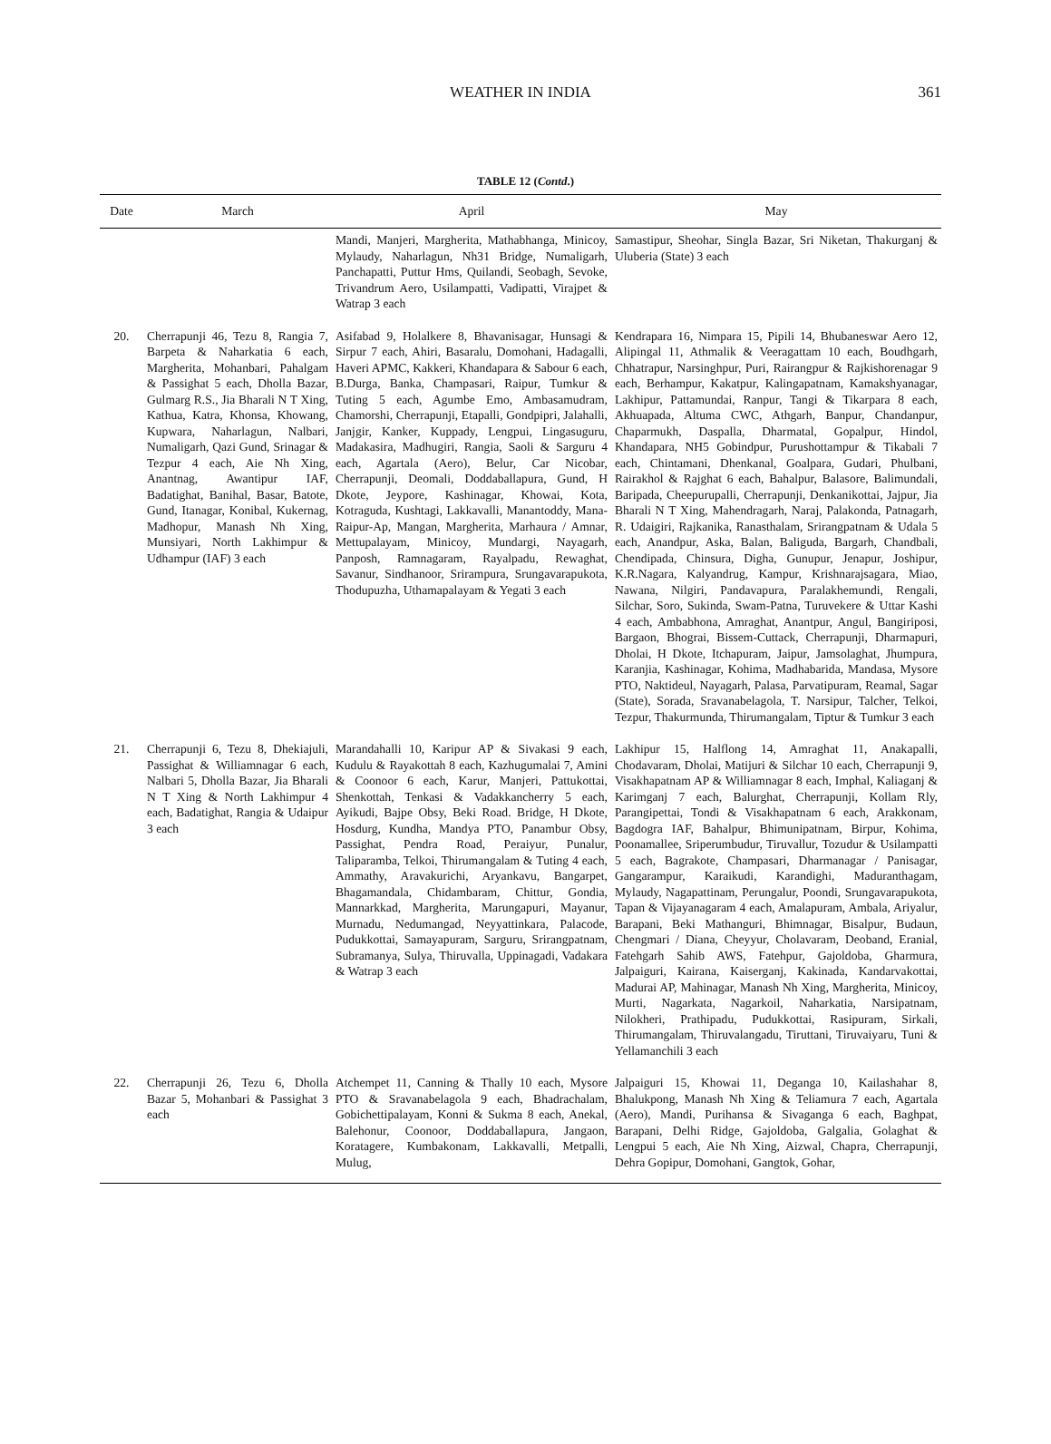WEATHER IN INDIA
361
TABLE 12 (Contd.)
| Date | March | April | May |
| --- | --- | --- | --- |
| | | Mandi, Manjeri, Margherita, Mathabhanga, Minicoy, Mylaudy, Naharlagun, Nh31 Bridge, Numaligarh, Panchapatti, Puttur Hms, Quilandi, Seobagh, Sevoke, Trivandrum Aero, Usilampatti, Vadipatti, Virajpet & Watrap 3 each | Samastipur, Sheohar, Singla Bazar, Sri Niketan, Thakurganj & Uluberia (State) 3 each |
| 20. | Cherrapunji 46, Tezu 8, Rangia 7, Barpeta & Naharkatia 6 each, Margherita, Mohanbari, Pahalgam & Passighat 5 each, Dholla Bazar, Gulmarg R.S., Jia Bharali N T Xing, Kathua, Katra, Khonsa, Khowang, Kupwara, Naharlagun, Nalbari, Numaligarh, Qazi Gund, Srinagar & Tezpur 4 each, Aie Nh Xing, Anantnag, Awantipur IAF, Badatighat, Banihal, Basar, Batote, Gund, Itanagar, Konibal, Kukernag, Madhopur, Manash Nh Xing, Munsiyari, North Lakhimpur & Udhampur (IAF) 3 each | Asifabad 9, Holalkere 8, Bhavanisagar, Hunsagi & Sirpur 7 each, Ahiri, Basaralu, Domohani, Hadagalli, Haveri APMC, Kakkeri, Khandapara & Sabour 6 each, B.Durga, Banka, Champasari, Raipur, Tumkur & Tuting 5 each, Agumbe Emo, Ambasamudram, Chamorshi, Cherrapunji, Etapalli, Gondpipri, Jalahalli, Janjgir, Kanker, Kuppady, Lengpui, Lingasuguru, Madakasira, Madhugiri, Rangia, Saoli & Sarguru 4 each, Agartala (Aero), Belur, Car Nicobar, Cherrapunji, Deomali, Doddaballapura, Gund, H Dkote, Jeypore, Kashinagar, Khowai, Kota, Kotraguda, Kushtagi, Lakkavalli, Manantoddy, Mana-Raipur-Ap, Mangan, Margherita, Marhaura / Amnar, Mettupalayam, Minicoy, Mundargi, Nayagarh, Panposh, Ramnagaram, Rayalpadu, Rewaghat, Savanur, Sindhanoor, Srirampura, Srungavarapukota, Thodupuzha, Uthamapalayam & Yegati 3 each | Kendrapara 16, Nimpara 15, Pipili 14, Bhubaneswar Aero 12, Alipingal 11, Athmalik & Veeragattam 10 each, Boudhgarh, Chhatrapur, Narsinghpur, Puri, Rairangpur & Rajkishorenagar 9 each, Berhampur, Kakatpur, Kalingapatnam, Kamakshyanagar, Lakhipur, Pattamundai, Ranpur, Tangi & Tikarpara 8 each, Akhuapada, Altuma CWC, Athgarh, Banpur, Chandanpur, Chaparmukh, Daspalla, Dharmatal, Gopalpur, Hindol, Khandapara, NH5 Gobindpur, Purushottampur & Tikabali 7 each, Chintamani, Dhenkanal, Goalpara, Gudari, Phulbani, Rairakhol & Rajghat 6 each, Bahalpur, Balasore, Balimundali, Baripada, Cheepurupalli, Cherrapunji, Denkanikottai, Jajpur, Jia Bharali N T Xing, Mahendragarh, Naraj, Palakonda, Patnagarh, R. Udaigiri, Rajkanika, Ranasthalam, Srirangpatnam & Udala 5 each, Anandpur, Aska, Balan, Baliguda, Bargarh, Chandbali, Chendipada, Chinsura, Digha, Gunupur, Jenapur, Joshipur, K.R.Nagara, Kalyandrug, Kampur, Krishnarajsagara, Miao, Nawana, Nilgiri, Pandavapura, Paralakhemundi, Rengali, Silchar, Soro, Sukinda, Swam-Patna, Turuvekere & Uttar Kashi 4 each, Ambabhona, Amraghat, Anantpur, Angul, Bangiriposi, Bargaon, Bhograi, Bissem-Cuttack, Cherrapunji, Dharmapuri, Dholai, H Dkote, Itchapuram, Jaipur, Jamsolaghat, Jhumpura, Karanjia, Kashinagar, Kohima, Madhabarida, Mandasa, Mysore PTO, Naktideul, Nayagarh, Palasa, Parvatipuram, Reamal, Sagar (State), Sorada, Sravanabelagola, T. Narsipur, Talcher, Telkoi, Tezpur, Thakurmunda, Thirumangalam, Tiptur & Tumkur 3 each |
| 21. | Cherrapunji 6, Tezu 8, Dhekiajuli, Passighat & Williamnagar 6 each, Nalbari 5, Dholla Bazar, Jia Bharali N T Xing & North Lakhimpur 4 each, Badatighat, Rangia & Udaipur 3 each | Marandahalli 10, Karipur AP & Sivakasi 9 each, Kudulu & Rayakottah 8 each, Kazhugumalai 7, Amini & Coonoor 6 each, Karur, Manjeri, Pattukottai, Shenkottah, Tenkasi & Vadakkancherry 5 each, Ayikudi, Bajpe Obsy, Beki Road. Bridge, H Dkote, Hosdurg, Kundha, Mandya PTO, Panambur Obsy, Passighat, Pendra Road, Peraiyur, Punalur, Taliparamba, Telkoi, Thirumangalam & Tuting 4 each, Ammathy, Aravakurichi, Aryankavu, Bangarpet, Bhagamandala, Chidambaram, Chittur, Gondia, Mannarkkad, Margherita, Marungapuri, Mayanur, Murnadu, Nedumangad, Neyyattinkara, Palacode, Pudukkottai, Samayapuram, Sarguru, Srirangpatnam, Subramanya, Sulya, Thiruvalla, Uppinagadi, Vadakara & Watrap 3 each | Lakhipur 15, Halflong 14, Amraghat 11, Anakapalli, Chodavaram, Dholai, Matijuri & Silchar 10 each, Cherrapunji 9, Visakhapatnam AP & Williamnagar 8 each, Imphal, Kaliaganj & Karimganj 7 each, Balurghat, Cherrapunji, Kollam Rly, Parangipettai, Tondi & Visakhapatnam 6 each, Arakkonam, Bagdogra IAF, Bahalpur, Bhimunipatnam, Birpur, Kohima, Poonamallee, Sriperumbudur, Tiruvallur, Tozudur & Usilampatti 5 each, Bagrakote, Champasari, Dharmanagar / Panisagar, Gangarampur, Karaikudi, Karandighi, Maduranthagam, Mylaudy, Nagapattinam, Perungalur, Poondi, Srungavarapukota, Tapan & Vijayanagaram 4 each, Amalapuram, Ambala, Ariyalur, Barapani, Beki Mathanguri, Bhimnagar, Bisalpur, Budaun, Chengmari / Diana, Cheyyur, Cholavaram, Deoband, Eranial, Fatehgarh Sahib AWS, Fatehpur, Gajoldoba, Gharmura, Jalpaiguri, Kairana, Kaiserganj, Kakinada, Kandarvakottai, Madurai AP, Mahinagar, Manash Nh Xing, Margherita, Minicoy, Murti, Nagarkata, Nagarkoil, Naharkatia, Narsipatnam, Nilokheri, Prathipadu, Pudukkottai, Rasipuram, Sirkali, Thirumangalam, Thiruvalangadu, Tiruttani, Tiruvaiyaru, Tuni & Yellamanchili 3 each |
| 22. | Cherrapunji 26, Tezu 6, Dholla Bazar 5, Mohanbari & Passighat 3 each | Atchempet 11, Canning & Thally 10 each, Mysore PTO & Sravanabelagola 9 each, Bhadrachalam, Gobichettipalayam, Konni & Sukma 8 each, Anekal, Balehonur, Coonoor, Doddaballapura, Jangaon, Koratagere, Kumbakonam, Lakkavalli, Metpalli, Mulug, | Jalpaiguri 15, Khowai 11, Deganga 10, Kailashahar 8, Bhalukpong, Manash Nh Xing & Teliamura 7 each, Agartala (Aero), Mandi, Purihansa & Sivaganga 6 each, Baghpat, Barapani, Delhi Ridge, Gajoldoba, Galgalia, Golaghat & Lengpui 5 each, Aie Nh Xing, Aizwal, Chapra, Cherrapunji, Dehra Gopipur, Domohani, Gangtok, Gohar, |